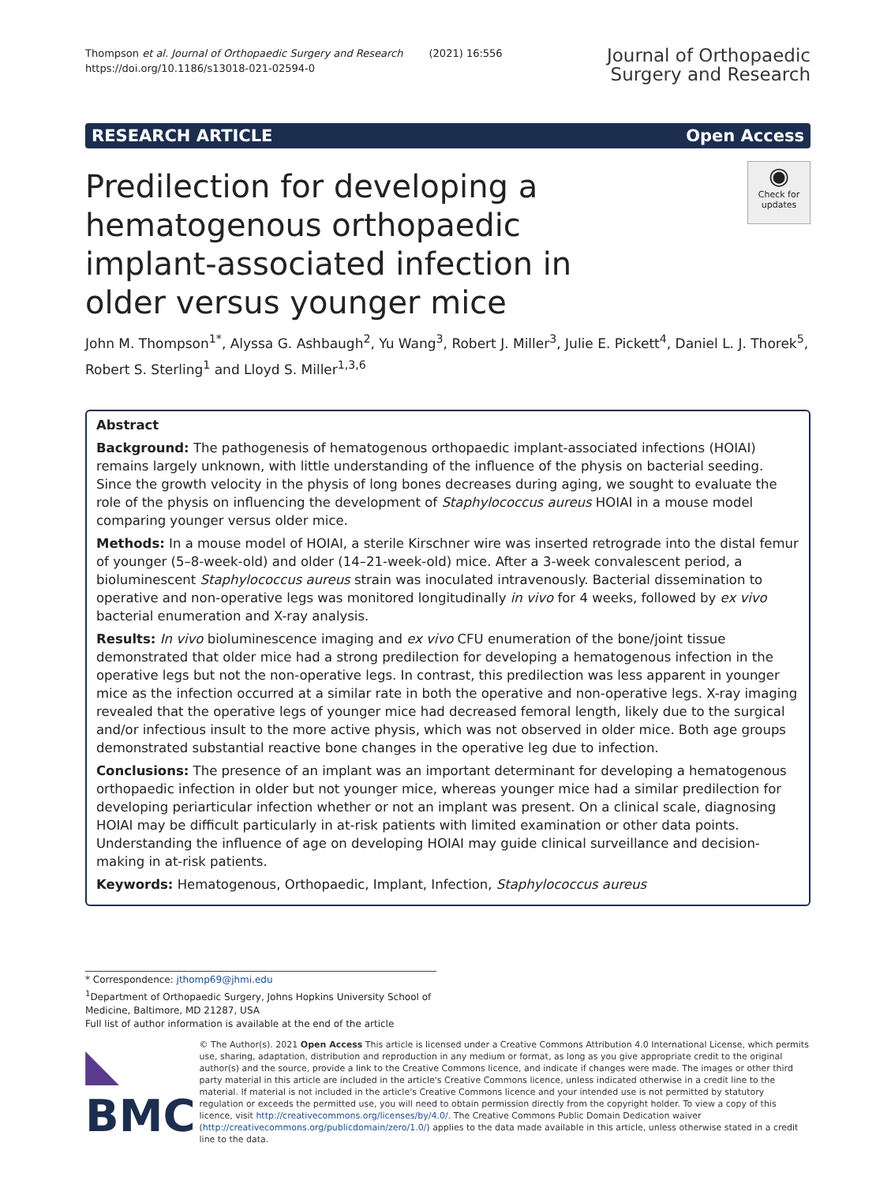Thompson et al. Journal of Orthopaedic Surgery and Research (2021) 16:556
https://doi.org/10.1186/s13018-021-02594-0
Journal of Orthopaedic
Surgery and Research
RESEARCH ARTICLE Open Access
Predilection for developing a hematogenous orthopaedic implant-associated infection in older versus younger mice
◉
Check for updates
John M. Thompson<sup>1*</sup>, Alyssa G. Ashbaugh<sup>2</sup>, Yu Wang<sup>3</sup>, Robert J. Miller<sup>3</sup>, Julie E. Pickett<sup>4</sup>, Daniel L. J. Thorek<sup>5</sup>, Robert S. Sterling<sup>1</sup> and Lloyd S. Miller<sup>1,3,6</sup>
Abstract
Background: The pathogenesis of hematogenous orthopaedic implant-associated infections (HOIAI) remains largely unknown, with little understanding of the influence of the physis on bacterial seeding. Since the growth velocity in the physis of long bones decreases during aging, we sought to evaluate the role of the physis on influencing the development of Staphylococcus aureus HOIAI in a mouse model comparing younger versus older mice.
Methods: In a mouse model of HOIAI, a sterile Kirschner wire was inserted retrograde into the distal femur of younger (5–8-week-old) and older (14–21-week-old) mice. After a 3-week convalescent period, a bioluminescent Staphylococcus aureus strain was inoculated intravenously. Bacterial dissemination to operative and non-operative legs was monitored longitudinally in vivo for 4 weeks, followed by ex vivo bacterial enumeration and X-ray analysis.
Results: In vivo bioluminescence imaging and ex vivo CFU enumeration of the bone/joint tissue demonstrated that older mice had a strong predilection for developing a hematogenous infection in the operative legs but not the non-operative legs. In contrast, this predilection was less apparent in younger mice as the infection occurred at a similar rate in both the operative and non-operative legs. X-ray imaging revealed that the operative legs of younger mice had decreased femoral length, likely due to the surgical and/or infectious insult to the more active physis, which was not observed in older mice. Both age groups demonstrated substantial reactive bone changes in the operative leg due to infection.
Conclusions: The presence of an implant was an important determinant for developing a hematogenous orthopaedic infection in older but not younger mice, whereas younger mice had a similar predilection for developing periarticular infection whether or not an implant was present. On a clinical scale, diagnosing HOIAI may be difficult particularly in at-risk patients with limited examination or other data points. Understanding the influence of age on developing HOIAI may guide clinical surveillance and decision-making in at-risk patients.
Keywords: Hematogenous, Orthopaedic, Implant, Infection, Staphylococcus aureus
* Correspondence: jthomp69@jhmi.edu
<sup>1</sup> Department of Orthopaedic Surgery, Johns Hopkins University School of Medicine, Baltimore, MD 21287, USA
Full list of author information is available at the end of the article
◣ BMC
© The Author(s). 2021 Open Access This article is licensed under a Creative Commons Attribution 4.0 International License, which permits use, sharing, adaptation, distribution and reproduction in any medium or format, as long as you give appropriate credit to the original author(s) and the source, provide a link to the Creative Commons licence, and indicate if changes were made. The images or other third party material in this article are included in the article's Creative Commons licence, unless indicated otherwise in a credit line to the material. If material is not included in the article's Creative Commons licence and your intended use is not permitted by statutory regulation or exceeds the permitted use, you will need to obtain permission directly from the copyright holder. To view a copy of this licence, visit http://creativecommons.org/licenses/by/4.0/. The Creative Commons Public Domain Dedication waiver (http://creativecommons.org/publicdomain/zero/1.0/) applies to the data made available in this article, unless otherwise stated in a credit line to the data.